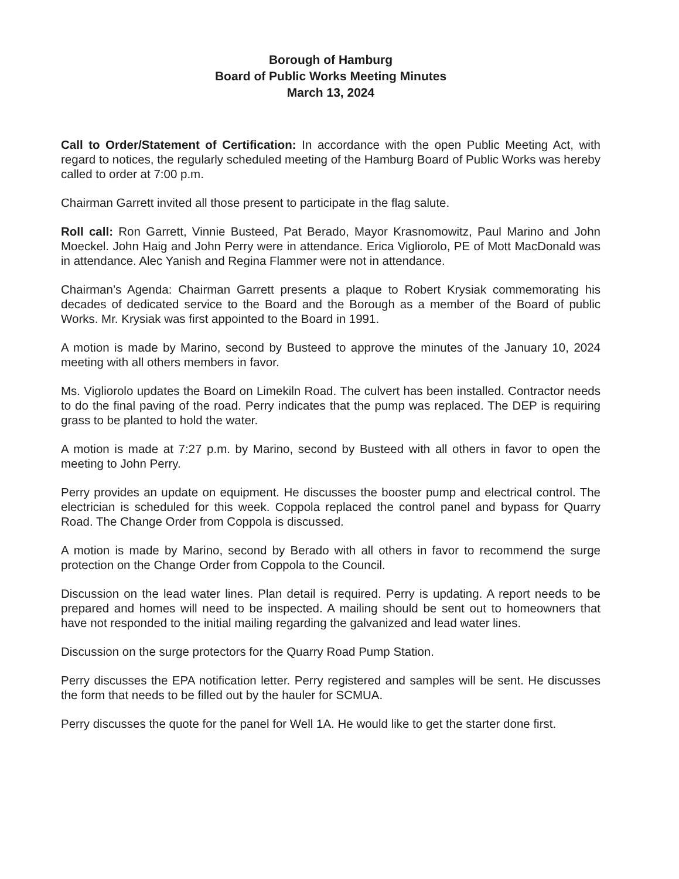Borough of Hamburg
Board of Public Works Meeting Minutes
March 13, 2024
Call to Order/Statement of Certification: In accordance with the open Public Meeting Act, with regard to notices, the regularly scheduled meeting of the Hamburg Board of Public Works was hereby called to order at 7:00 p.m.
Chairman Garrett invited all those present to participate in the flag salute.
Roll call: Ron Garrett, Vinnie Busteed, Pat Berado, Mayor Krasnomowitz, Paul Marino and John Moeckel. John Haig and John Perry were in attendance. Erica Vigliorolo, PE of Mott MacDonald was in attendance. Alec Yanish and Regina Flammer were not in attendance.
Chairman’s Agenda: Chairman Garrett presents a plaque to Robert Krysiak commemorating his decades of dedicated service to the Board and the Borough as a member of the Board of public Works. Mr. Krysiak was first appointed to the Board in 1991.
A motion is made by Marino, second by Busteed to approve the minutes of the January 10, 2024 meeting with all others members in favor.
Ms. Vigliorolo updates the Board on Limekiln Road. The culvert has been installed. Contractor needs to do the final paving of the road. Perry indicates that the pump was replaced. The DEP is requiring grass to be planted to hold the water.
A motion is made at 7:27 p.m. by Marino, second by Busteed with all others in favor to open the meeting to John Perry.
Perry provides an update on equipment. He discusses the booster pump and electrical control. The electrician is scheduled for this week. Coppola replaced the control panel and bypass for Quarry Road. The Change Order from Coppola is discussed.
A motion is made by Marino, second by Berado with all others in favor to recommend the surge protection on the Change Order from Coppola to the Council.
Discussion on the lead water lines. Plan detail is required. Perry is updating. A report needs to be prepared and homes will need to be inspected. A mailing should be sent out to homeowners that have not responded to the initial mailing regarding the galvanized and lead water lines.
Discussion on the surge protectors for the Quarry Road Pump Station.
Perry discusses the EPA notification letter. Perry registered and samples will be sent. He discusses the form that needs to be filled out by the hauler for SCMUA.
Perry discusses the quote for the panel for Well 1A. He would like to get the starter done first.